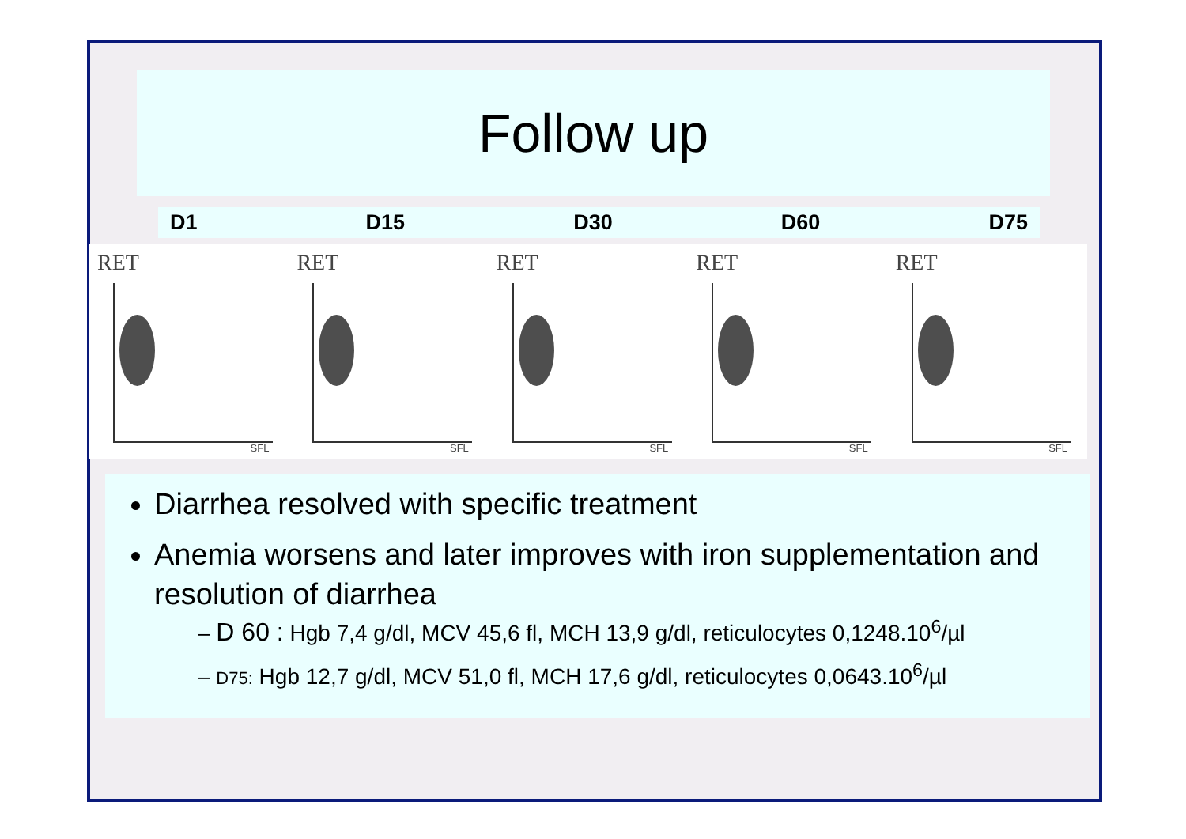Follow up
D1 D15 D30 D60 D75
RET
SFL
RET
SFL
RET
SFL
RET
SFL
RET
SFL
Diarrhea resolved with specific treatment
Anemia worsens and later improves with iron supplementation and resolution of diarrhea
– D 60 : Hgb 7,4 g/dl, MCV 45,6 fl, MCH 13,9 g/dl, reticulocytes 0,1248.10<sup>6</sup>/µl
– D75: Hgb 12,7 g/dl, MCV 51,0 fl, MCH 17,6 g/dl, reticulocytes 0,0643.10<sup>6</sup>/µl